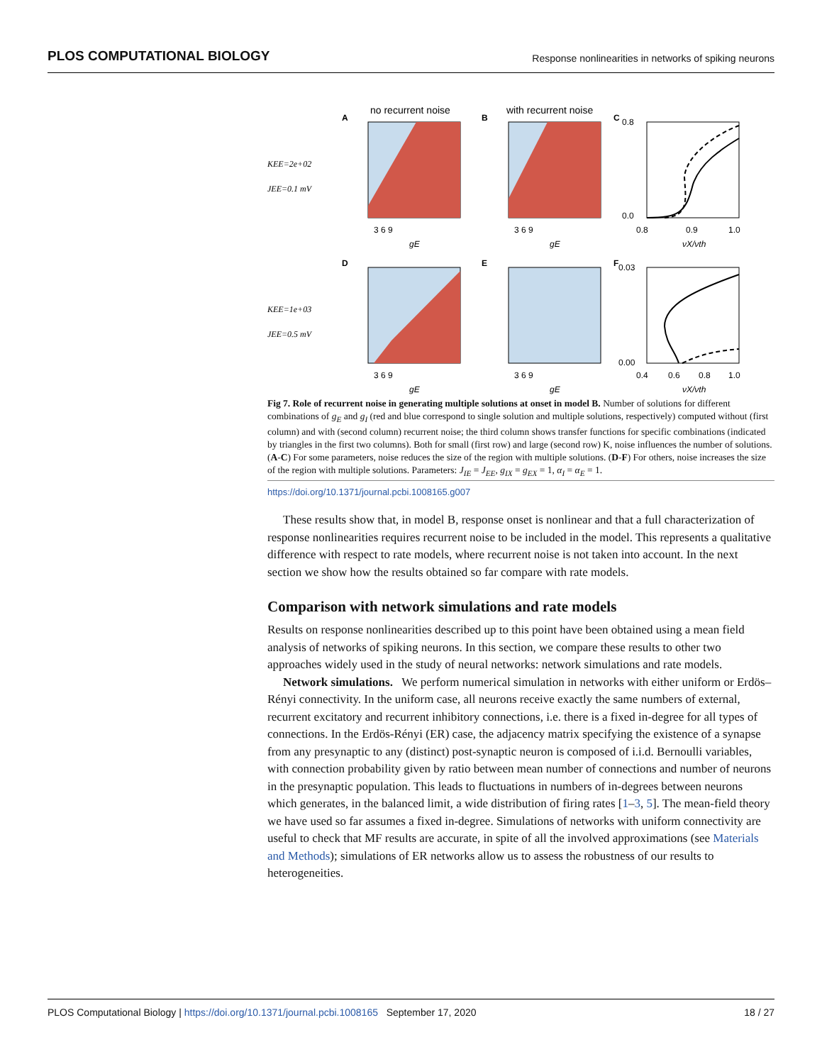PLOS COMPUTATIONAL BIOLOGY Response nonlinearities in networks of spiking neurons
KEE=2e+02
JEE=0.1 mV
KEE=1e+03
JEE=0.5 mV
A
no recurrent noise
B
with recurrent noise
C
D
E
F
0.8
0.0
0.8
0.9
1.0
0.03
0.00
0.4
0.6
0.8
1.0
3 6 9
3 6 9
3 6 9
3 6 9
gE
gE
gE
gE
νX/νth
νX/νth
Fig 7. Role of recurrent noise in generating multiple solutions at onset in model B. Number of solutions for different combinations of g<sub>E</sub> and g<sub>I</sub> (red and blue correspond to single solution and multiple solutions, respectively) computed without (first column) and with (second column) recurrent noise; the third column shows transfer functions for specific combinations (indicated by triangles in the first two columns). Both for small (first row) and large (second row) K, noise influences the number of solutions. (A-C) For some parameters, noise reduces the size of the region with multiple solutions. (D-F) For others, noise increases the size of the region with multiple solutions. Parameters: J<sub>IE</sub> = J<sub>EE</sub>, g<sub>IX</sub> = g<sub>EX</sub> = 1, α<sub>I</sub> = α<sub>E</sub> = 1.
https://doi.org/10.1371/journal.pcbi.1008165.g007
These results show that, in model B, response onset is nonlinear and that a full characterization of response nonlinearities requires recurrent noise to be included in the model. This represents a qualitative difference with respect to rate models, where recurrent noise is not taken into account. In the next section we show how the results obtained so far compare with rate models.
Comparison with network simulations and rate models
Results on response nonlinearities described up to this point have been obtained using a mean field analysis of networks of spiking neurons. In this section, we compare these results to other two approaches widely used in the study of neural networks: network simulations and rate models.
Network simulations. We perform numerical simulation in networks with either uniform or Erdös–Rényi connectivity. In the uniform case, all neurons receive exactly the same numbers of external, recurrent excitatory and recurrent inhibitory connections, i.e. there is a fixed in-degree for all types of connections. In the Erdös-Rényi (ER) case, the adjacency matrix specifying the existence of a synapse from any presynaptic to any (distinct) post-synaptic neuron is composed of i.i.d. Bernoulli variables, with connection probability given by ratio between mean number of connections and number of neurons in the presynaptic population. This leads to fluctuations in numbers of in-degrees between neurons which generates, in the balanced limit, a wide distribution of firing rates [1–3, 5]. The mean-field theory we have used so far assumes a fixed in-degree. Simulations of networks with uniform connectivity are useful to check that MF results are accurate, in spite of all the involved approximations (see Materials and Methods); simulations of ER networks allow us to assess the robustness of our results to heterogeneities.
PLOS Computational Biology | https://doi.org/10.1371/journal.pcbi.1008165 September 17, 2020 18 / 27